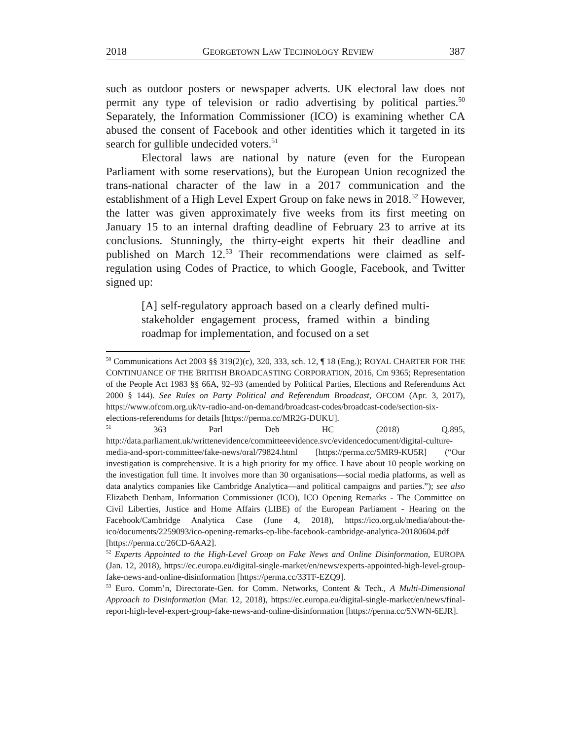2018 GEORGETOWN LAW TECHNOLOGY REVIEW 387
such as outdoor posters or newspaper adverts. UK electoral law does not permit any type of television or radio advertising by political parties.<sup>50</sup> Separately, the Information Commissioner (ICO) is examining whether CA abused the consent of Facebook and other identities which it targeted in its search for gullible undecided voters.<sup>51</sup>
Electoral laws are national by nature (even for the European Parliament with some reservations), but the European Union recognized the trans-national character of the law in a 2017 communication and the establishment of a High Level Expert Group on fake news in 2018.<sup>52</sup> However, the latter was given approximately five weeks from its first meeting on January 15 to an internal drafting deadline of February 23 to arrive at its conclusions. Stunningly, the thirty-eight experts hit their deadline and published on March 12.<sup>53</sup> Their recommendations were claimed as self-regulation using Codes of Practice, to which Google, Facebook, and Twitter signed up:
[A] self-regulatory approach based on a clearly defined multi-stakeholder engagement process, framed within a binding roadmap for implementation, and focused on a set
<sup>50</sup> Communications Act 2003 §§ 319(2)(c), 320, 333, sch. 12, ¶ 18 (Eng.); ROYAL CHARTER FOR THE CONTINUANCE OF THE BRITISH BROADCASTING CORPORATION, 2016, Cm 9365; Representation of the People Act 1983 §§ 66A, 92–93 (amended by Political Parties, Elections and Referendums Act 2000 § 144). See Rules on Party Political and Referendum Broadcast, OFCOM (Apr. 3, 2017), https://www.ofcom.org.uk/tv-radio-and-on-demand/broadcast-codes/broadcast-code/section-six-elections-referendums for details [https://perma.cc/MR2G-DUKU].
<sup>51</sup> 363 Parl Deb HC (2018) Q.895, http://data.parliament.uk/writtenevidence/committeeevidence.svc/evidencedocument/digital-culture-media-and-sport-committee/fake-news/oral/79824.html [https://perma.cc/5MR9-KU5R] (“Our investigation is comprehensive. It is a high priority for my office. I have about 10 people working on the investigation full time. It involves more than 30 organisations—social media platforms, as well as data analytics companies like Cambridge Analytica—and political campaigns and parties.”); see also Elizabeth Denham, Information Commissioner (ICO), ICO Opening Remarks - The Committee on Civil Liberties, Justice and Home Affairs (LIBE) of the European Parliament - Hearing on the Facebook/Cambridge Analytica Case (June 4, 2018), https://ico.org.uk/media/about-the-ico/documents/2259093/ico-opening-remarks-ep-libe-facebook-cambridge-analytica-20180604.pdf [https://perma.cc/26CD-6AA2].
<sup>52</sup> Experts Appointed to the High-Level Group on Fake News and Online Disinformation, EUROPA (Jan. 12, 2018), https://ec.europa.eu/digital-single-market/en/news/experts-appointed-high-level-group-fake-news-and-online-disinformation [https://perma.cc/33TF-EZQ9].
<sup>53</sup> Euro. Comm’n, Directorate-Gen. for Comm. Networks, Content & Tech., A Multi-Dimensional Approach to Disinformation (Mar. 12, 2018), https://ec.europa.eu/digital-single-market/en/news/final-report-high-level-expert-group-fake-news-and-online-disinformation [https://perma.cc/5NWN-6EJR].